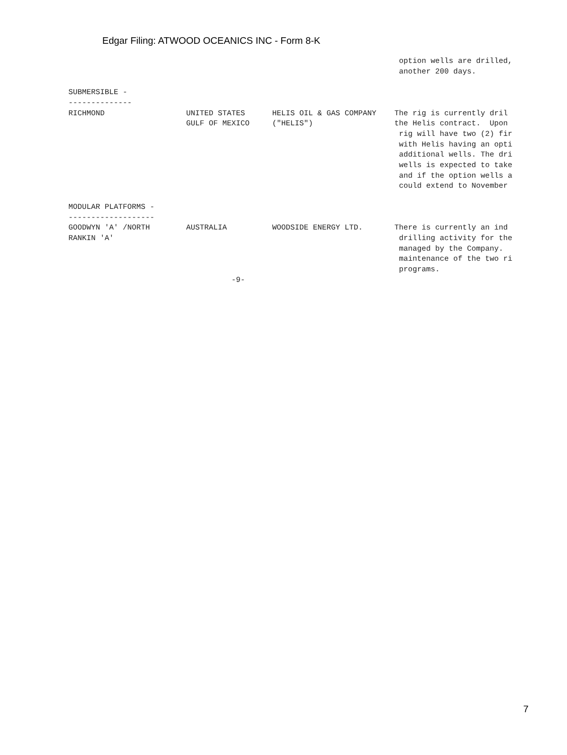Edgar Filing: ATWOOD OCEANICS INC - Form 8-K
                                                                         option wells are drilled,
                                                                         another 200 days.

SUBMERSIBLE -
--------------
RICHMOND                  UNITED STATES      HELIS OIL & GAS COMPANY    The rig is currently dril
                          GULF OF MEXICO     ("HELIS")                  the Helis contract.  Upon
                                                                         rig will have two (2) fir
                                                                         with Helis having an opti
                                                                         additional wells. The dri
                                                                         wells is expected to take
                                                                         and if the option wells a
                                                                         could extend to November

MODULAR PLATFORMS -
-------------------
GOODWYN 'A' /NORTH        AUSTRALIA          WOODSIDE ENERGY LTD.       There is currently an ind
RANKIN 'A'                                                               drilling activity for the
                                                                         managed by the Company.
                                                                         maintenance of the two ri
                                                                         programs.
                                    -9-
7